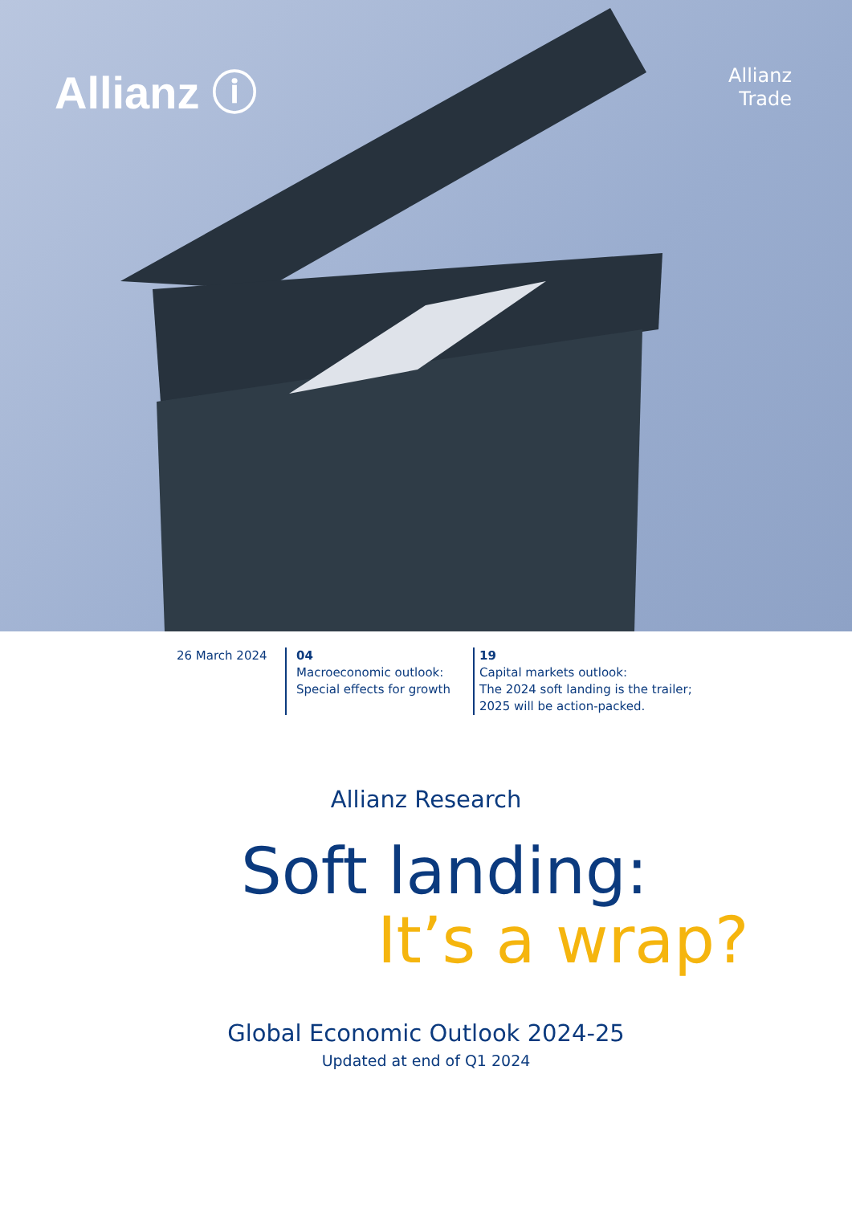Allianz ⓘ
Allianz
Trade
26 March 2024 04
Macroeconomic outlook:
Special effects for growth
19
Capital markets outlook:
The 2024 soft landing is the trailer;
2025 will be action-packed.
Allianz Research
Soft landing:
It’s a wrap?
Global Economic Outlook 2024-25
Updated at end of Q1 2024